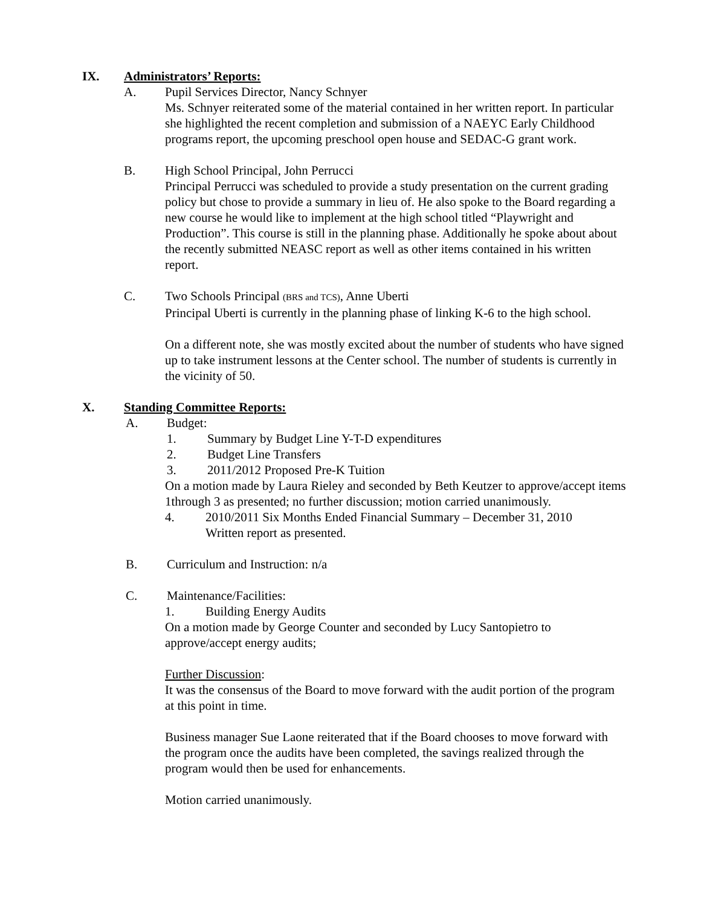IX. Administrators’ Reports:
A. Pupil Services Director, Nancy Schnyer
Ms. Schnyer reiterated some of the material contained in her written report. In particular she highlighted the recent completion and submission of a NAEYC Early Childhood programs report, the upcoming preschool open house and SEDAC-G grant work.
B. High School Principal, John Perrucci
Principal Perrucci was scheduled to provide a study presentation on the current grading policy but chose to provide a summary in lieu of. He also spoke to the Board regarding a new course he would like to implement at the high school titled “Playwright and Production”. This course is still in the planning phase. Additionally he spoke about about the recently submitted NEASC report as well as other items contained in his written report.
C. Two Schools Principal (BRS and TCS), Anne Uberti
Principal Uberti is currently in the planning phase of linking K-6 to the high school.
On a different note, she was mostly excited about the number of students who have signed up to take instrument lessons at the Center school. The number of students is currently in the vicinity of 50.
X. Standing Committee Reports:
A. Budget:
1. Summary by Budget Line Y-T-D expenditures
2. Budget Line Transfers
3. 2011/2012 Proposed Pre-K Tuition
On a motion made by Laura Rieley and seconded by Beth Keutzer to approve/accept items 1through 3 as presented; no further discussion; motion carried unanimously.
4. 2010/2011 Six Months Ended Financial Summary – December 31, 2010
Written report as presented.
B. Curriculum and Instruction: n/a
C. Maintenance/Facilities:
1. Building Energy Audits
On a motion made by George Counter and seconded by Lucy Santopietro to approve/accept energy audits;
Further Discussion:
It was the consensus of the Board to move forward with the audit portion of the program at this point in time.
Business manager Sue Laone reiterated that if the Board chooses to move forward with the program once the audits have been completed, the savings realized through the program would then be used for enhancements.
Motion carried unanimously.